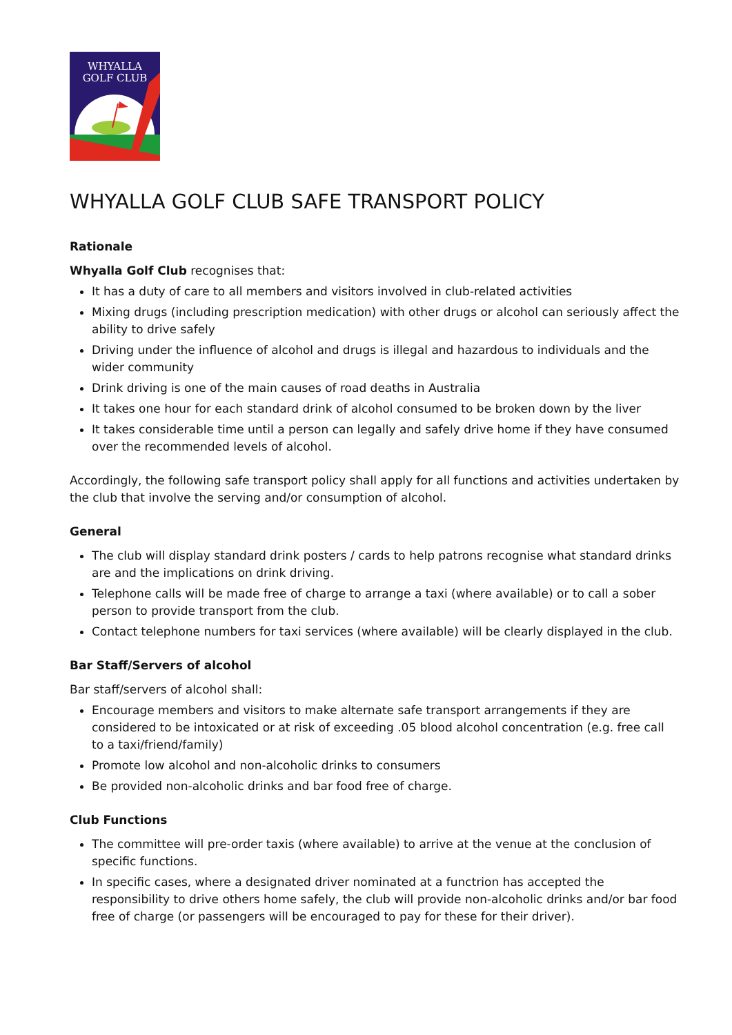WHYALLA
GOLF CLUB
WHYALLA GOLF CLUB SAFE TRANSPORT POLICY
Rationale
Whyalla Golf Club recognises that:
It has a duty of care to all members and visitors involved in club-related activities
Mixing drugs (including prescription medication) with other drugs or alcohol can seriously affect the ability to drive safely
Driving under the influence of alcohol and drugs is illegal and hazardous to individuals and the wider community
Drink driving is one of the main causes of road deaths in Australia
It takes one hour for each standard drink of alcohol consumed to be broken down by the liver
It takes considerable time until a person can legally and safely drive home if they have consumed over the recommended levels of alcohol.
Accordingly, the following safe transport policy shall apply for all functions and activities undertaken by the club that involve the serving and/or consumption of alcohol.
General
The club will display standard drink posters / cards to help patrons recognise what standard drinks are and the implications on drink driving.
Telephone calls will be made free of charge to arrange a taxi (where available) or to call a sober person to provide transport from the club.
Contact telephone numbers for taxi services (where available) will be clearly displayed in the club.
Bar Staff/Servers of alcohol
Bar staff/servers of alcohol shall:
Encourage members and visitors to make alternate safe transport arrangements if they are considered to be intoxicated or at risk of exceeding .05 blood alcohol concentration (e.g. free call to a taxi/friend/family)
Promote low alcohol and non-alcoholic drinks to consumers
Be provided non-alcoholic drinks and bar food free of charge.
Club Functions
The committee will pre-order taxis (where available) to arrive at the venue at the conclusion of specific functions.
In specific cases, where a designated driver nominated at a functrion has accepted the responsibility to drive others home safely, the club will provide non-alcoholic drinks and/or bar food free of charge (or passengers will be encouraged to pay for these for their driver).